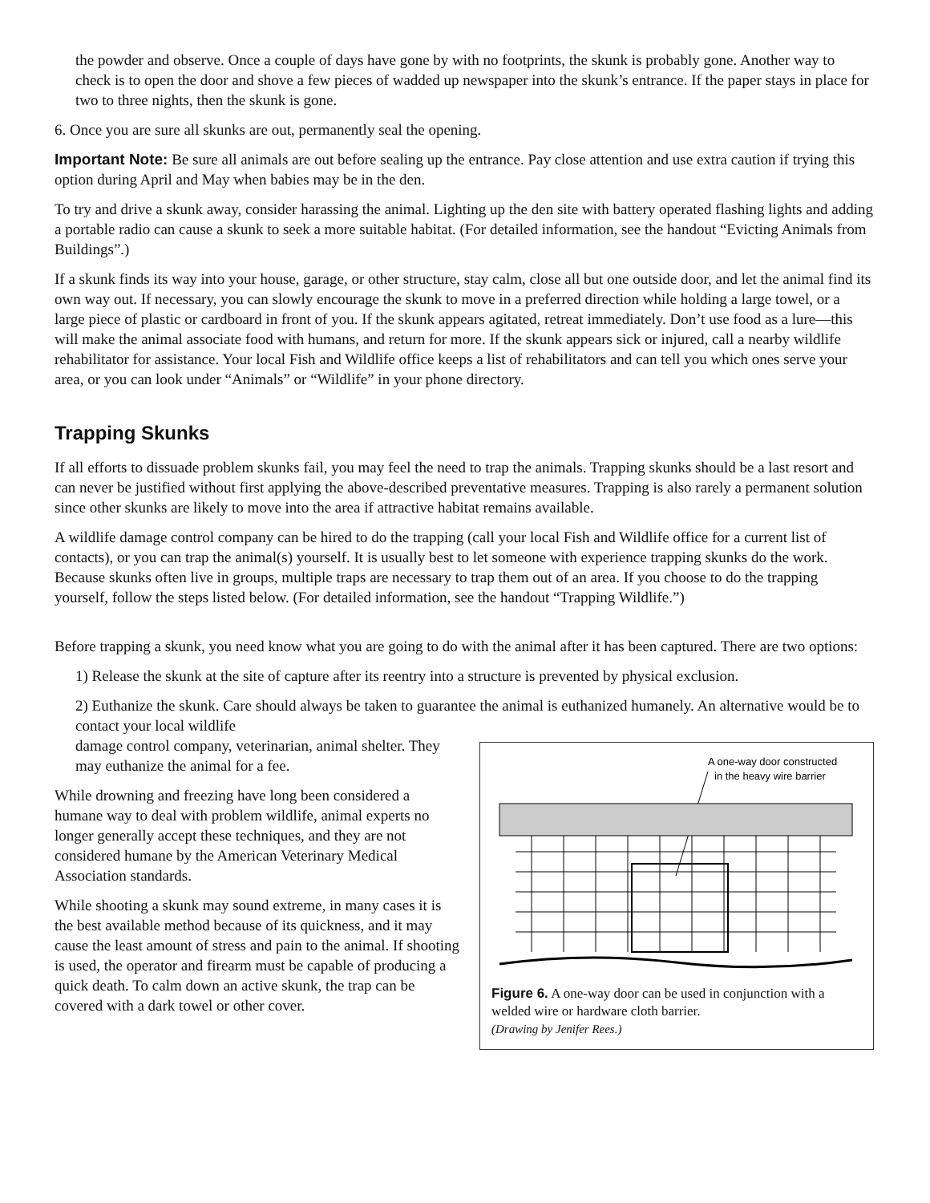the powder and observe. Once a couple of days have gone by with no footprints, the skunk is probably gone. Another way to check is to open the door and shove a few pieces of wadded up newspaper into the skunk’s entrance. If the paper stays in place for two to three nights, then the skunk is gone.
6. Once you are sure all skunks are out, permanently seal the opening.
Important Note: Be sure all animals are out before sealing up the entrance. Pay close attention and use extra caution if trying this option during April and May when babies may be in the den.
To try and drive a skunk away, consider harassing the animal. Lighting up the den site with battery operated flashing lights and adding a portable radio can cause a skunk to seek a more suitable habitat. (For detailed information, see the handout “Evicting Animals from Buildings”.)
If a skunk finds its way into your house, garage, or other structure, stay calm, close all but one outside door, and let the animal find its own way out. If necessary, you can slowly encourage the skunk to move in a preferred direction while holding a large towel, or a large piece of plastic or cardboard in front of you. If the skunk appears agitated, retreat immediately. Don’t use food as a lure—this will make the animal associate food with humans, and return for more. If the skunk appears sick or injured, call a nearby wildlife rehabilitator for assistance. Your local Fish and Wildlife office keeps a list of rehabilitators and can tell you which ones serve your area, or you can look under “Animals” or “Wildlife” in your phone directory.
Trapping Skunks
If all efforts to dissuade problem skunks fail, you may feel the need to trap the animals. Trapping skunks should be a last resort and can never be justified without first applying the above-described preventative measures. Trapping is also rarely a permanent solution since other skunks are likely to move into the area if attractive habitat remains available.
A wildlife damage control company can be hired to do the trapping (call your local Fish and Wildlife office for a current list of contacts), or you can trap the animal(s) yourself. It is usually best to let someone with experience trapping skunks do the work. Because skunks often live in groups, multiple traps are necessary to trap them out of an area. If you choose to do the trapping yourself, follow the steps listed below. (For detailed information, see the handout “Trapping Wildlife.”)
Before trapping a skunk, you need know what you are going to do with the animal after it has been captured. There are two options:
1) Release the skunk at the site of capture after its reentry into a structure is prevented by physical exclusion.
2) Euthanize the skunk. Care should always be taken to guarantee the animal is euthanized humanely. An alternative would be to contact your local wildlife
A one-way door constructed
in the heavy wire barrier
Figure 6. A one-way door can be used in conjunction with a welded wire or hardware cloth barrier.
(Drawing by Jenifer Rees.)
damage control company, veterinarian, animal shelter. They may euthanize the animal for a fee.
While drowning and freezing have long been considered a humane way to deal with problem wildlife, animal experts no longer generally accept these techniques, and they are not considered humane by the American Veterinary Medical Association standards.
While shooting a skunk may sound extreme, in many cases it is the best available method because of its quickness, and it may cause the least amount of stress and pain to the animal. If shooting is used, the operator and firearm must be capable of producing a quick death. To calm down an active skunk, the trap can be covered with a dark towel or other cover.